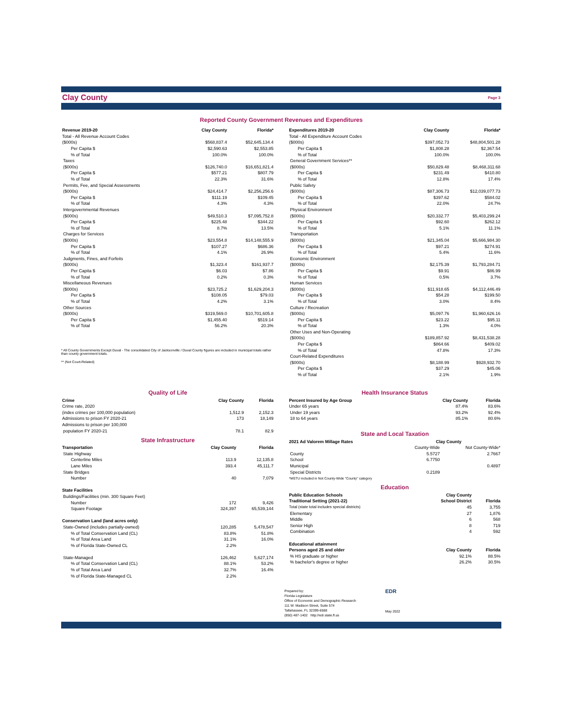Clay County
Page 3
Reported County Government Revenues and Expenditures
| Revenue 2019-20 | Clay County | Florida* |
| --- | --- | --- |
| Total - All Revenue Account Codes | | |
| ($000s) | $568,837.4 | $52,645,134.4 |
| Per Capita $ | $2,590.63 | $2,553.85 |
| % of Total | 100.0% | 100.0% |
| Taxes | | |
| ($000s) | $126,740.0 | $16,651,821.4 |
| Per Capita $ | $577.21 | $807.79 |
| % of Total | 22.3% | 31.6% |
| Permits, Fee, and Special Assessments | | |
| ($000s) | $24,414.7 | $2,256,256.6 |
| Per Capita $ | $111.19 | $109.45 |
| % of Total | 4.3% | 4.3% |
| Intergovernmental Revenues | | |
| ($000s) | $49,510.3 | $7,095,752.8 |
| Per Capita $ | $225.48 | $344.22 |
| % of Total | 8.7% | 13.5% |
| Charges for Services | | |
| ($000s) | $23,554.8 | $14,148,555.9 |
| Per Capita $ | $107.27 | $686.36 |
| % of Total | 4.1% | 26.9% |
| Judgments, Fines, and Forfeits | | |
| ($000s) | $1,323.4 | $161,937.7 |
| Per Capita $ | $6.03 | $7.86 |
| % of Total | 0.2% | 0.3% |
| Miscellaneous Revenues | | |
| ($000s) | $23,725.2 | $1,629,204.3 |
| Per Capita $ | $108.05 | $79.03 |
| % of Total | 4.2% | 3.1% |
| Other Sources | | |
| ($000s) | $319,569.0 | $10,701,605.8 |
| Per Capita $ | $1,455.40 | $519.14 |
| % of Total | 56.2% | 20.3% |
* All County Governments Except Duval - The consolidated City of Jacksonville / Duval County figures are included in municipal totals rather than county government totals.
** (Not Court-Related)
| Expenditures 2019-20 | Clay County | Florida* |
| --- | --- | --- |
| Total - All Expenditure Account Codes | | |
| ($000s) | $397,052.73 | $48,804,501.28 |
| Per Capita $ | $1,808.28 | $2,367.54 |
| % of Total | 100.0% | 100.0% |
| General Government Services** | | |
| ($000s) | $50,829.48 | $8,468,311.68 |
| Per Capita $ | $231.49 | $410.80 |
| % of Total | 12.8% | 17.4% |
| Public Safety | | |
| ($000s) | $87,306.73 | $12,039,077.73 |
| Per Capita $ | $397.62 | $584.02 |
| % of Total | 22.0% | 24.7% |
| Physical Environment | | |
| ($000s) | $20,332.77 | $5,403,299.24 |
| Per Capita $ | $92.60 | $262.12 |
| % of Total | 5.1% | 11.1% |
| Transportation | | |
| ($000s) | $21,345.04 | $5,666,984.30 |
| Per Capita $ | $97.21 | $274.91 |
| % of Total | 5.4% | 11.6% |
| Economic Environment | | |
| ($000s) | $2,175.39 | $1,793,284.71 |
| Per Capita $ | $9.91 | $86.99 |
| % of Total | 0.5% | 3.7% |
| Human Services | | |
| ($000s) | $11,918.65 | $4,112,446.49 |
| Per Capita $ | $54.28 | $199.50 |
| % of Total | 3.0% | 8.4% |
| Culture / Recreation | | |
| ($000s) | $5,097.76 | $1,960,626.16 |
| Per Capita $ | $23.22 | $95.11 |
| % of Total | 1.3% | 4.0% |
| Other Uses and Non-Operating | | |
| ($000s) | $189,857.92 | $8,431,538.28 |
| Per Capita $ | $864.66 | $409.02 |
| % of Total | 47.8% | 17.3% |
| Court-Related Expenditures | | |
| ($000s) | $8,188.99 | $928,932.70 |
| Per Capita $ | $37.29 | $45.06 |
| % of Total | 2.1% | 1.9% |
Quality of Life
| Crime | Clay County | Florida |
| --- | --- | --- |
| Crime rate, 2020 | | |
| (index crimes per 100,000 population) | 1,512.9 | 2,152.3 |
| Admissions to prison FY 2020-21 | 173 | 18,149 |
| Admissions to prison per 100,000 | | |
| population FY 2020-21 | 78.1 | 82.9 |
State Infrastructure
| Transportation | Clay County | Florida |
| --- | --- | --- |
| State Highway | | |
| Centerline Miles | 113.9 | 12,135.8 |
| Lane Miles | 393.4 | 45,111.7 |
| State Bridges | | |
| Number | 40 | 7,079 |
| State Facilities | | |
| Buildings/Facilities (min. 300 Square Feet) | | |
| Number | 172 | 9,426 |
| Square Footage | 324,397 | 65,539,144 |
| Conservation Land (land acres only) | | |
| State-Owned (includes partially-owned) | 120,285 | 5,478,547 |
| % of Total Conservation Land (CL) | 83.8% | 51.8% |
| % of Total Area Land | 31.1% | 16.0% |
| % of Florida State-Owned CL | 2.2% | |
| State-Managed | 126,462 | 5,627,174 |
| % of Total Conservation Land (CL) | 88.1% | 53.2% |
| % of Total Area Land | 32.7% | 16.4% |
| % of Florida State-Managed CL | 2.2% | |
Health Insurance Status
| Percent Insured by Age Group | Clay County | Florida |
| --- | --- | --- |
| Under 65 years | 87.4% | 83.6% |
| Under 19 years | 93.2% | 92.4% |
| 18 to 64 years | 85.1% | 80.6% |
State and Local Taxation
| 2021 Ad Valorem Millage Rates | Clay County | |
| --- | --- | --- |
| | County-Wide | Not County-Wide* |
| County | 5.5727 | 2.7667 |
| School | 6.7750 | |
| Municipal | | 0.4897 |
| Special Districts | 0.2189 | |
| *MSTU included in Not County-Wide "County" category | | |
Education
| Public Education Schools | Clay County | |
| --- | --- | --- |
| Traditional Setting (2021-22) | School District | Florida |
| Total (state total includes special districts) | 45 | 3,755 |
| Elementary | 27 | 1,876 |
| Middle | 6 | 568 |
| Senior High | 8 | 719 |
| Combination | 4 | 592 |
| Educational attainment | | |
| Persons aged 25 and older | Clay County | Florida |
| % HS graduate or higher | 92.1% | 88.5% |
| % bachelor's degree or higher | 26.2% | 30.5% |
Prepared by:
Florida Legislature
Office of Economic and Demographic Research
111 W. Madison Street, Suite 574
Tallahassee, FL 32399-6588
(850) 487-1402 http://edr.state.fl.us
EDR
May 2022